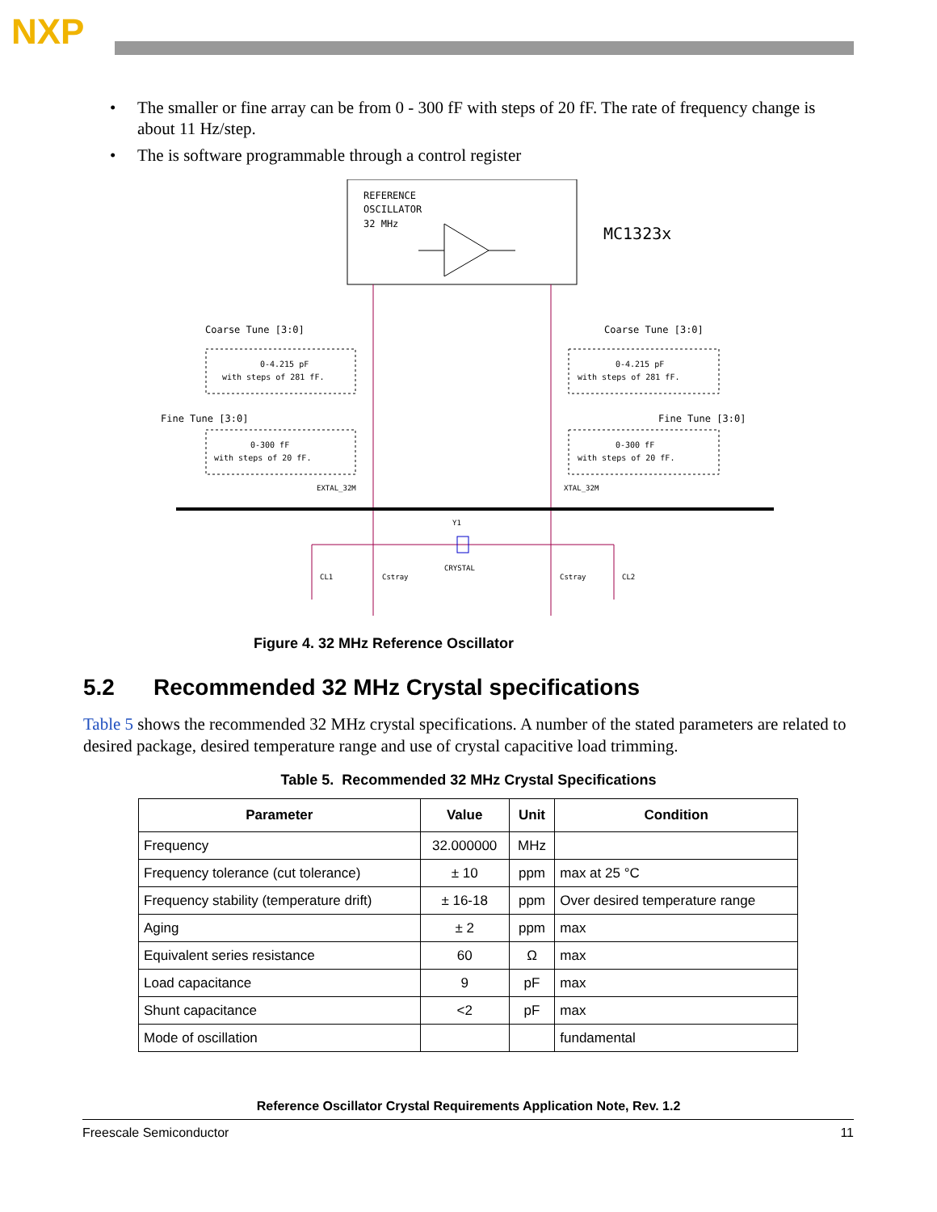NXP
• The smaller or fine array can be from 0 - 300 fF with steps of 20 fF. The rate of frequency change is about 11 Hz/step.
• The is software programmable through a control register
REFERENCE
OSCILLATOR
32 MHz
MC1323x
Coarse Tune [3:0]
Coarse Tune [3:0]
Fine Tune [3:0]
Fine Tune [3:0]
0-4.215 pF
with steps of 281 fF.
0-4.215 pF
with steps of 281 fF.
0-300 fF
with steps of 20 fF.
0-300 fF
with steps of 20 fF.
EXTAL_32M
XTAL_32M
Y1
CRYSTAL
CL1
Cstray
Cstray
CL2
Figure 4. 32 MHz Reference Oscillator
5.2 Recommended 32 MHz Crystal specifications
Table 5 shows the recommended 32 MHz crystal specifications. A number of the stated parameters are related to desired package, desired temperature range and use of crystal capacitive load trimming.
Table 5. Recommended 32 MHz Crystal Specifications
| Parameter | Value | Unit | Condition |
| --- | --- | --- | --- |
| Frequency | 32.000000 | MHz | |
| Frequency tolerance (cut tolerance) | ± 10 | ppm | max at 25 °C |
| Frequency stability (temperature drift) | ± 16-18 | ppm | Over desired temperature range |
| Aging | ± 2 | ppm | max |
| Equivalent series resistance | 60 | Ω | max |
| Load capacitance | 9 | pF | max |
| Shunt capacitance | <2 | pF | max |
| Mode of oscillation | | | fundamental |
Reference Oscillator Crystal Requirements Application Note, Rev. 1.2
Freescale Semiconductor 11